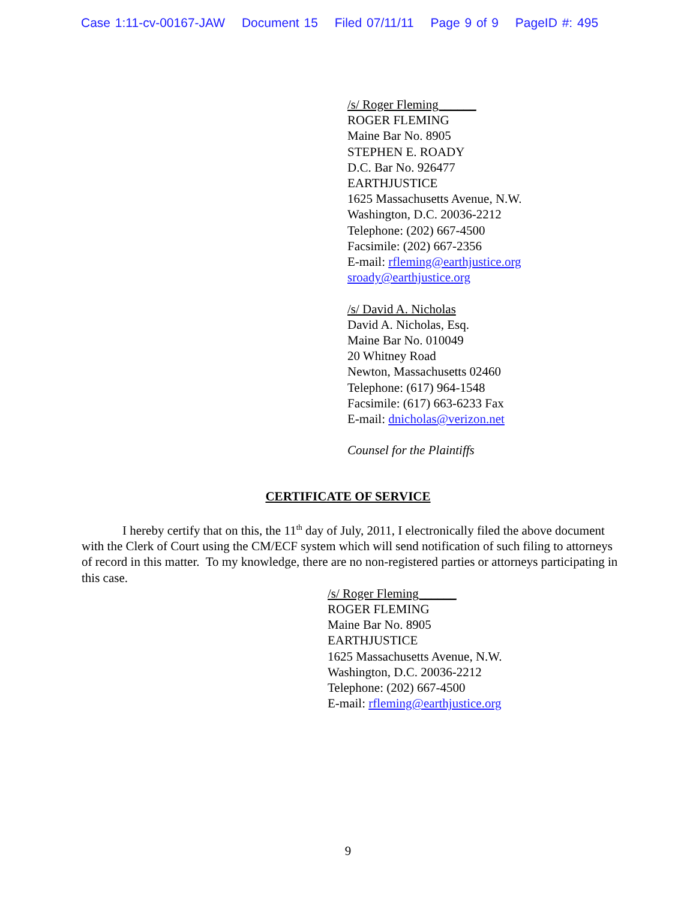Case 1:11-cv-00167-JAW Document 15 Filed 07/11/11 Page 9 of 9 PageID #: 495
/s/ Roger Fleming______
ROGER FLEMING
Maine Bar No. 8905
STEPHEN E. ROADY
D.C. Bar No. 926477
EARTHJUSTICE
1625 Massachusetts Avenue, N.W.
Washington, D.C. 20036-2212
Telephone: (202) 667-4500
Facsimile: (202) 667-2356
E-mail: rfleming@earthjustice.org
sroady@earthjustice.org
/s/ David A. Nicholas
David A. Nicholas, Esq.
Maine Bar No. 010049
20 Whitney Road
Newton, Massachusetts 02460
Telephone: (617) 964-1548
Facsimile: (617) 663-6233 Fax
E-mail: dnicholas@verizon.net
Counsel for the Plaintiffs
CERTIFICATE OF SERVICE
I hereby certify that on this, the 11<sup>th</sup> day of July, 2011, I electronically filed the above document with the Clerk of Court using the CM/ECF system which will send notification of such filing to attorneys of record in this matter. To my knowledge, there are no non-registered parties or attorneys participating in this case.
/s/ Roger Fleming______
ROGER FLEMING
Maine Bar No. 8905
EARTHJUSTICE
1625 Massachusetts Avenue, N.W.
Washington, D.C. 20036-2212
Telephone: (202) 667-4500
E-mail: rfleming@earthjustice.org
9